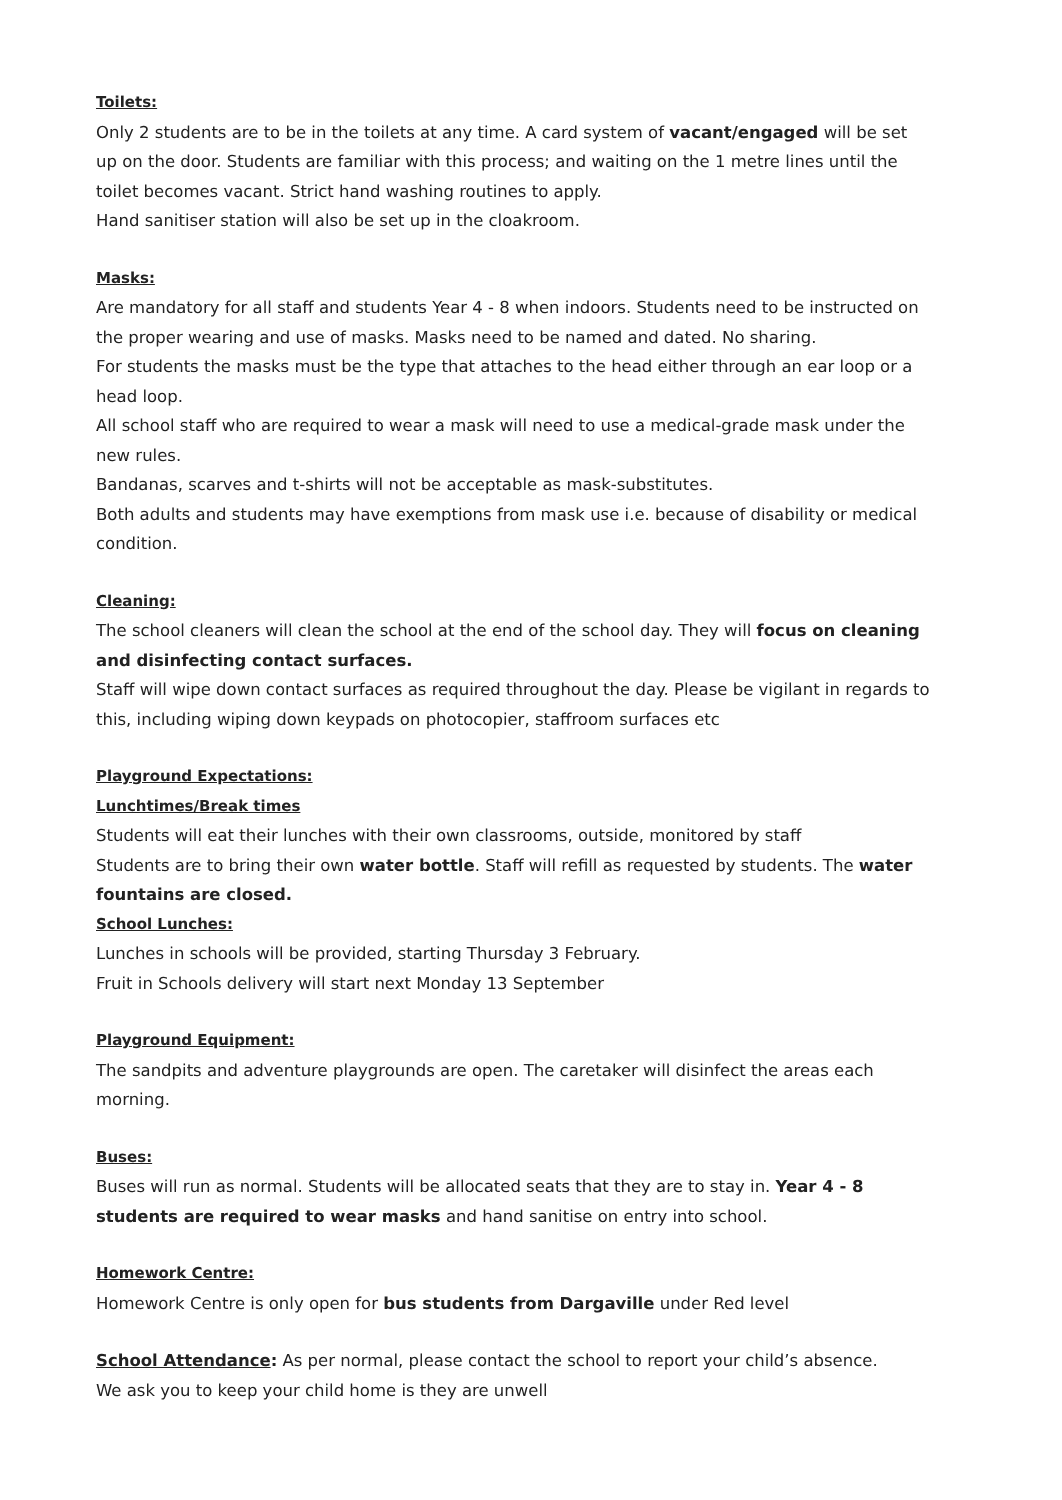Toilets:
Only 2 students are to be in the toilets at any time. A card system of vacant/engaged will be set up on the door. Students are familiar with this process; and waiting on the 1 metre lines until the toilet becomes vacant. Strict hand washing routines to apply.
Hand sanitiser station will also be set up in the cloakroom.
Masks:
Are mandatory for all staff and students Year 4 - 8 when indoors. Students need to be instructed on the proper wearing and use of masks. Masks need to be named and dated. No sharing.
For students the masks must be the type that attaches to the head either through an ear loop or a head loop.
All school staff who are required to wear a mask will need to use a medical-grade mask under the new rules.
Bandanas, scarves and t-shirts will not be acceptable as mask-substitutes.
Both adults and students may have exemptions from mask use i.e. because of disability or medical condition.
Cleaning:
The school cleaners will clean the school at the end of the school day. They will focus on cleaning and disinfecting contact surfaces.
Staff will wipe down contact surfaces as required throughout the day. Please be vigilant in regards to this, including wiping down keypads on photocopier, staffroom surfaces etc
Playground Expectations:
Lunchtimes/Break times
Students will eat their lunches with their own classrooms, outside, monitored by staff
Students are to bring their own water bottle. Staff will refill as requested by students. The water fountains are closed.
School Lunches:
Lunches in schools will be provided, starting Thursday 3 February.
Fruit in Schools delivery will start next Monday 13 September
Playground Equipment:
The sandpits and adventure playgrounds are open. The caretaker will disinfect the areas each morning.
Buses:
Buses will run as normal. Students will be allocated seats that they are to stay in. Year 4 - 8 students are required to wear masks and hand sanitise on entry into school.
Homework Centre:
Homework Centre is only open for bus students from Dargaville under Red level
School Attendance: As per normal, please contact the school to report your child’s absence.
We ask you to keep your child home is they are unwell